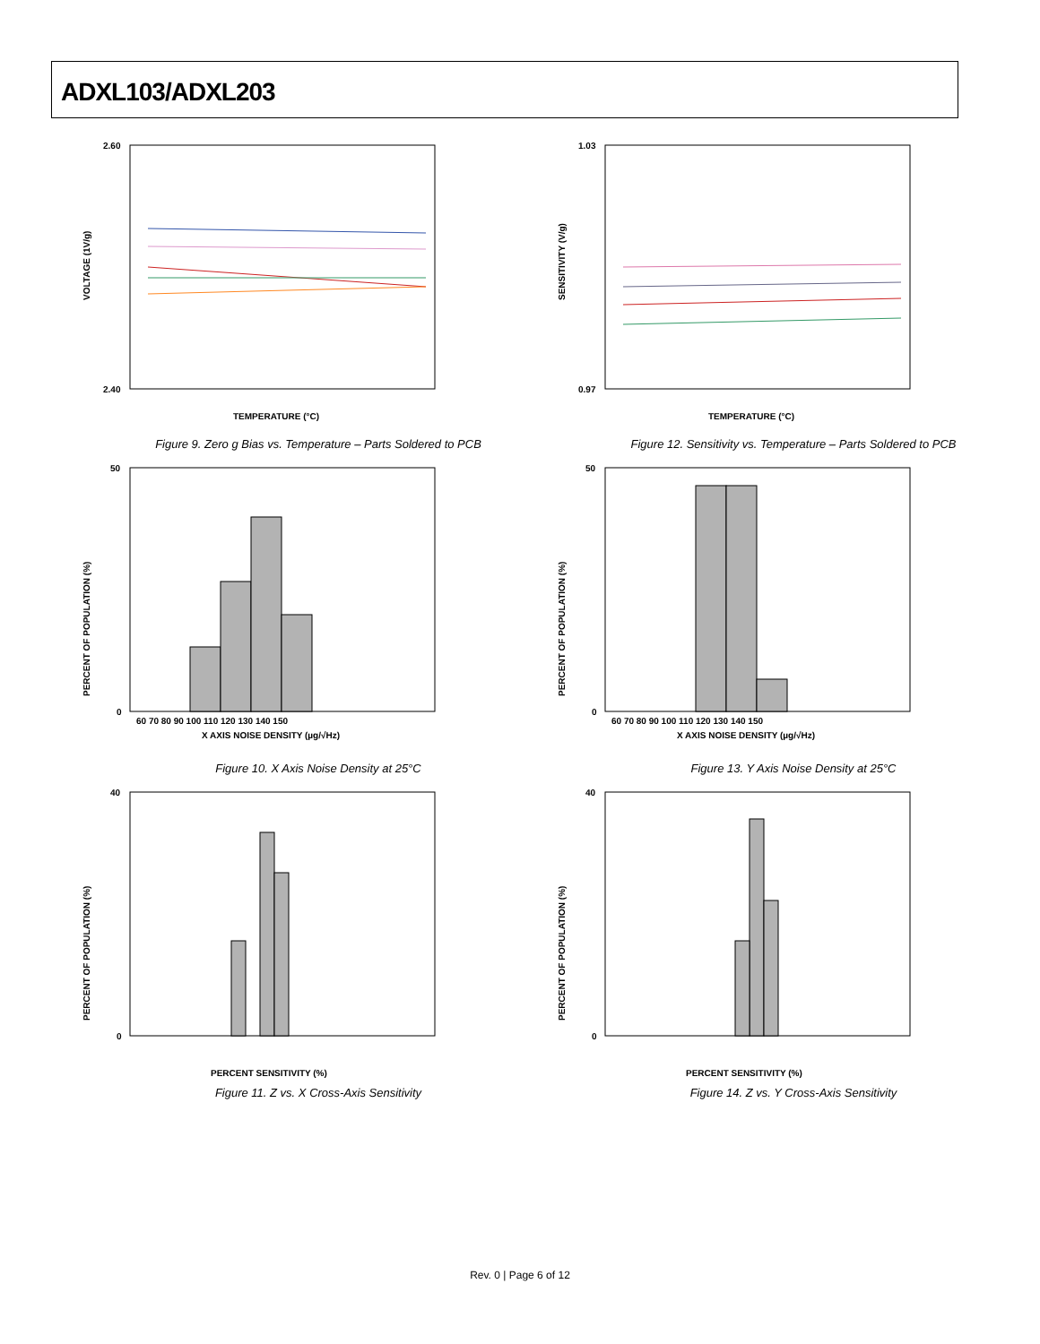ADXL103/ADXL203
VOLTAGE (1V/g)
2.60
2.40
TEMPERATURE (°C)
Figure 9. Zero g Bias vs. Temperature – Parts Soldered to PCB
SENSITIVITY (V/g)
1.03
0.97
TEMPERATURE (°C)
Figure 12. Sensitivity vs. Temperature – Parts Soldered to PCB
PERCENT OF POPULATION (%)
50
0
60 70 80 90 100 110 120 130 140 150
X AXIS NOISE DENSITY (µg/√Hz)
Figure 10. X Axis Noise Density at 25°C
PERCENT OF POPULATION (%)
50
0
60 70 80 90 100 110 120 130 140 150
X AXIS NOISE DENSITY (µg/√Hz)
Figure 13. Y Axis Noise Density at 25°C
PERCENT OF POPULATION (%)
40
0
PERCENT SENSITIVITY (%)
Figure 11. Z vs. X Cross-Axis Sensitivity
PERCENT OF POPULATION (%)
40
0
PERCENT SENSITIVITY (%)
Figure 14. Z vs. Y Cross-Axis Sensitivity
Rev. 0 | Page 6 of 12